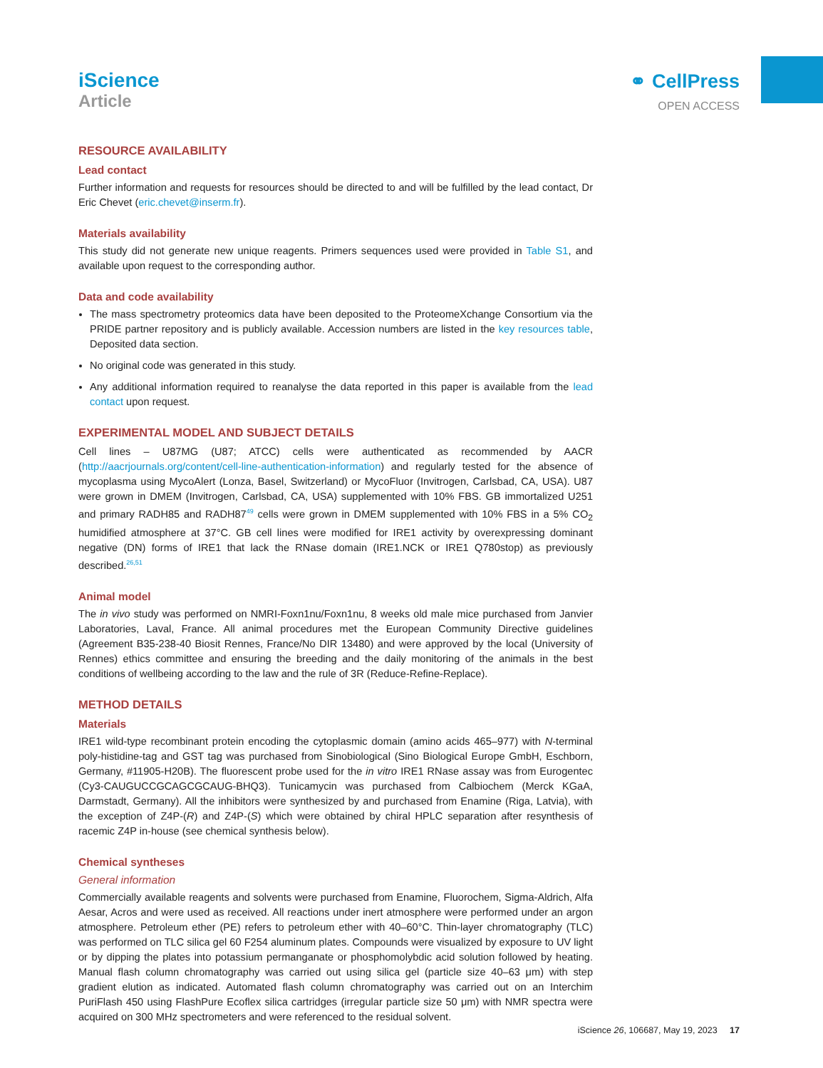iScience
Article
⚭ CellPress
OPEN ACCESS
RESOURCE AVAILABILITY
Lead contact
Further information and requests for resources should be directed to and will be fulfilled by the lead contact, Dr Eric Chevet (eric.chevet@inserm.fr).
Materials availability
This study did not generate new unique reagents. Primers sequences used were provided in Table S1, and available upon request to the corresponding author.
Data and code availability
The mass spectrometry proteomics data have been deposited to the ProteomeXchange Consortium via the PRIDE partner repository and is publicly available. Accession numbers are listed in the key resources table, Deposited data section.
No original code was generated in this study.
Any additional information required to reanalyse the data reported in this paper is available from the lead contact upon request.
EXPERIMENTAL MODEL AND SUBJECT DETAILS
Cell lines – U87MG (U87; ATCC) cells were authenticated as recommended by AACR (http://aacrjournals.org/content/cell-line-authentication-information) and regularly tested for the absence of mycoplasma using MycoAlert (Lonza, Basel, Switzerland) or MycoFluor (Invitrogen, Carlsbad, CA, USA). U87 were grown in DMEM (Invitrogen, Carlsbad, CA, USA) supplemented with 10% FBS. GB immortalized U251 and primary RADH85 and RADH87<sup>49</sup> cells were grown in DMEM supplemented with 10% FBS in a 5% CO<sub>2</sub> humidified atmosphere at 37°C. GB cell lines were modified for IRE1 activity by overexpressing dominant negative (DN) forms of IRE1 that lack the RNase domain (IRE1.NCK or IRE1 Q780stop) as previously described.<sup>26,51</sup>
Animal model
The in vivo study was performed on NMRI-Foxn1nu/Foxn1nu, 8 weeks old male mice purchased from Janvier Laboratories, Laval, France. All animal procedures met the European Community Directive guidelines (Agreement B35-238-40 Biosit Rennes, France/No DIR 13480) and were approved by the local (University of Rennes) ethics committee and ensuring the breeding and the daily monitoring of the animals in the best conditions of wellbeing according to the law and the rule of 3R (Reduce-Refine-Replace).
METHOD DETAILS
Materials
IRE1 wild-type recombinant protein encoding the cytoplasmic domain (amino acids 465–977) with N-terminal poly-histidine-tag and GST tag was purchased from Sinobiological (Sino Biological Europe GmbH, Eschborn, Germany, #11905-H20B). The fluorescent probe used for the in vitro IRE1 RNase assay was from Eurogentec (Cy3-CAUGUCCGCAGCGCAUG-BHQ3). Tunicamycin was purchased from Calbiochem (Merck KGaA, Darmstadt, Germany). All the inhibitors were synthesized by and purchased from Enamine (Riga, Latvia), with the exception of Z4P-(R) and Z4P-(S) which were obtained by chiral HPLC separation after resynthesis of racemic Z4P in-house (see chemical synthesis below).
Chemical syntheses
General information
Commercially available reagents and solvents were purchased from Enamine, Fluorochem, Sigma-Aldrich, Alfa Aesar, Acros and were used as received. All reactions under inert atmosphere were performed under an argon atmosphere. Petroleum ether (PE) refers to petroleum ether with 40–60°C. Thin-layer chromatography (TLC) was performed on TLC silica gel 60 F254 aluminum plates. Compounds were visualized by exposure to UV light or by dipping the plates into potassium permanganate or phosphomolybdic acid solution followed by heating. Manual flash column chromatography was carried out using silica gel (particle size 40–63 μm) with step gradient elution as indicated. Automated flash column chromatography was carried out on an Interchim PuriFlash 450 using FlashPure Ecoflex silica cartridges (irregular particle size 50 μm) with NMR spectra were acquired on 300 MHz spectrometers and were referenced to the residual solvent.
iScience 26, 106687, May 19, 2023 17